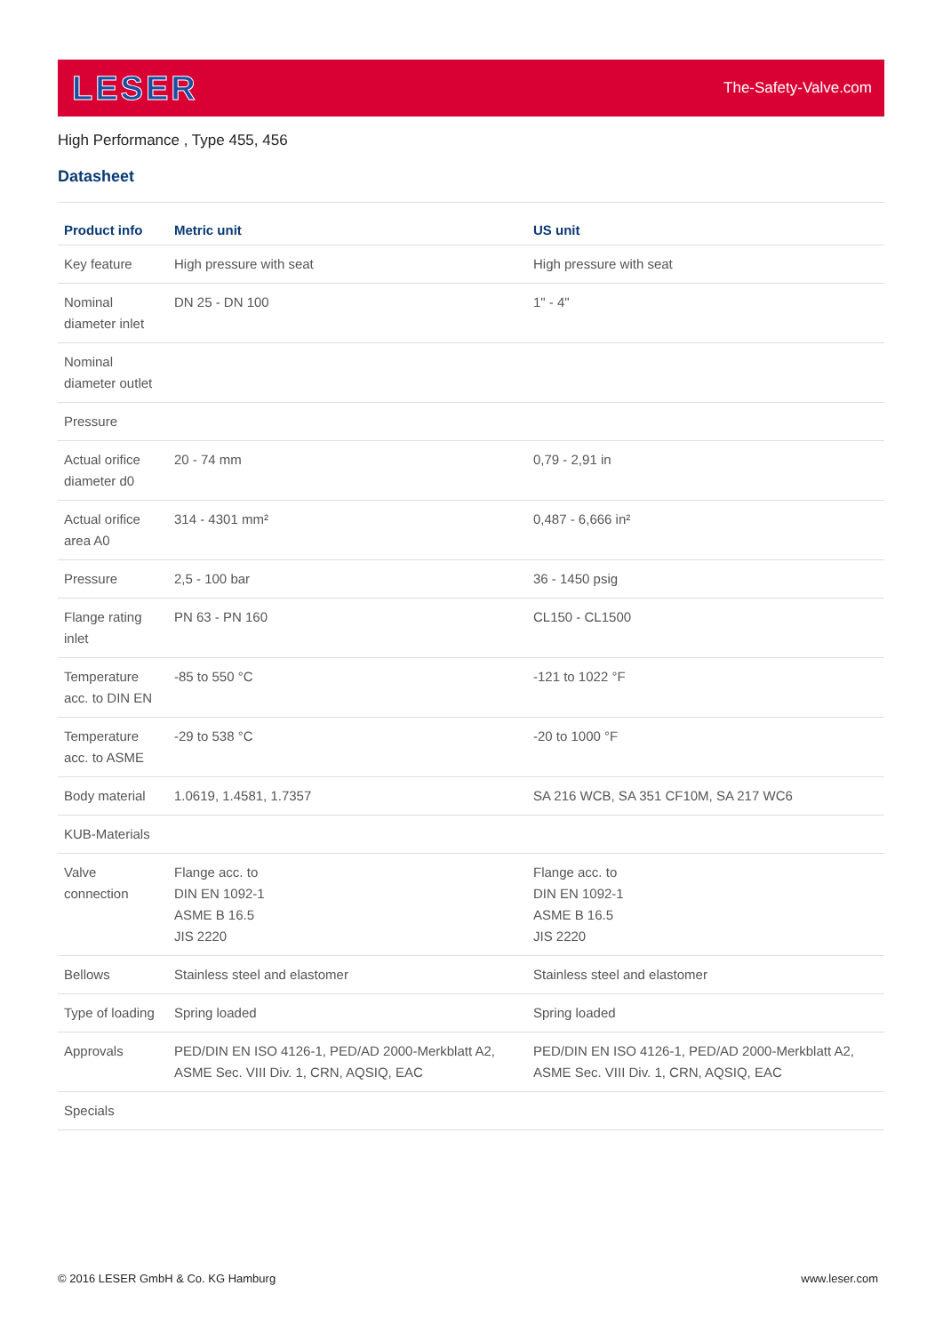LESER
The-Safety-Valve.com
High Performance , Type 455, 456
Datasheet
| Product info | Metric unit | US unit |
| --- | --- | --- |
| Key feature | High pressure with seat | High pressure with seat |
| Nominal diameter inlet | DN 25 - DN 100 | 1" - 4" |
| Nominal diameter outlet | | |
| Pressure | | |
| Actual orifice diameter d0 | 20 - 74 mm | 0,79 - 2,91 in |
| Actual orifice area A0 | 314 - 4301 mm² | 0,487 - 6,666 in² |
| Pressure | 2,5 - 100 bar | 36 - 1450 psig |
| Flange rating inlet | PN 63 - PN 160 | CL150 - CL1500 |
| Temperature acc. to DIN EN | -85 to 550 °C | -121 to 1022 °F |
| Temperature acc. to ASME | -29 to 538 °C | -20 to 1000 °F |
| Body material | 1.0619, 1.4581, 1.7357 | SA 216 WCB, SA 351 CF10M, SA 217 WC6 |
| KUB-Materials | | |
| Valve connection | Flange acc. to DIN EN 1092-1 ASME B 16.5 JIS 2220 | Flange acc. to DIN EN 1092-1 ASME B 16.5 JIS 2220 |
| Bellows | Stainless steel and elastomer | Stainless steel and elastomer |
| Type of loading | Spring loaded | Spring loaded |
| Approvals | PED/DIN EN ISO 4126-1, PED/AD 2000-Merkblatt A2, ASME Sec. VIII Div. 1, CRN, AQSIQ, EAC | PED/DIN EN ISO 4126-1, PED/AD 2000-Merkblatt A2, ASME Sec. VIII Div. 1, CRN, AQSIQ, EAC |
| Specials | | |
© 2016 LESER GmbH & Co. KG Hamburg www.leser.com